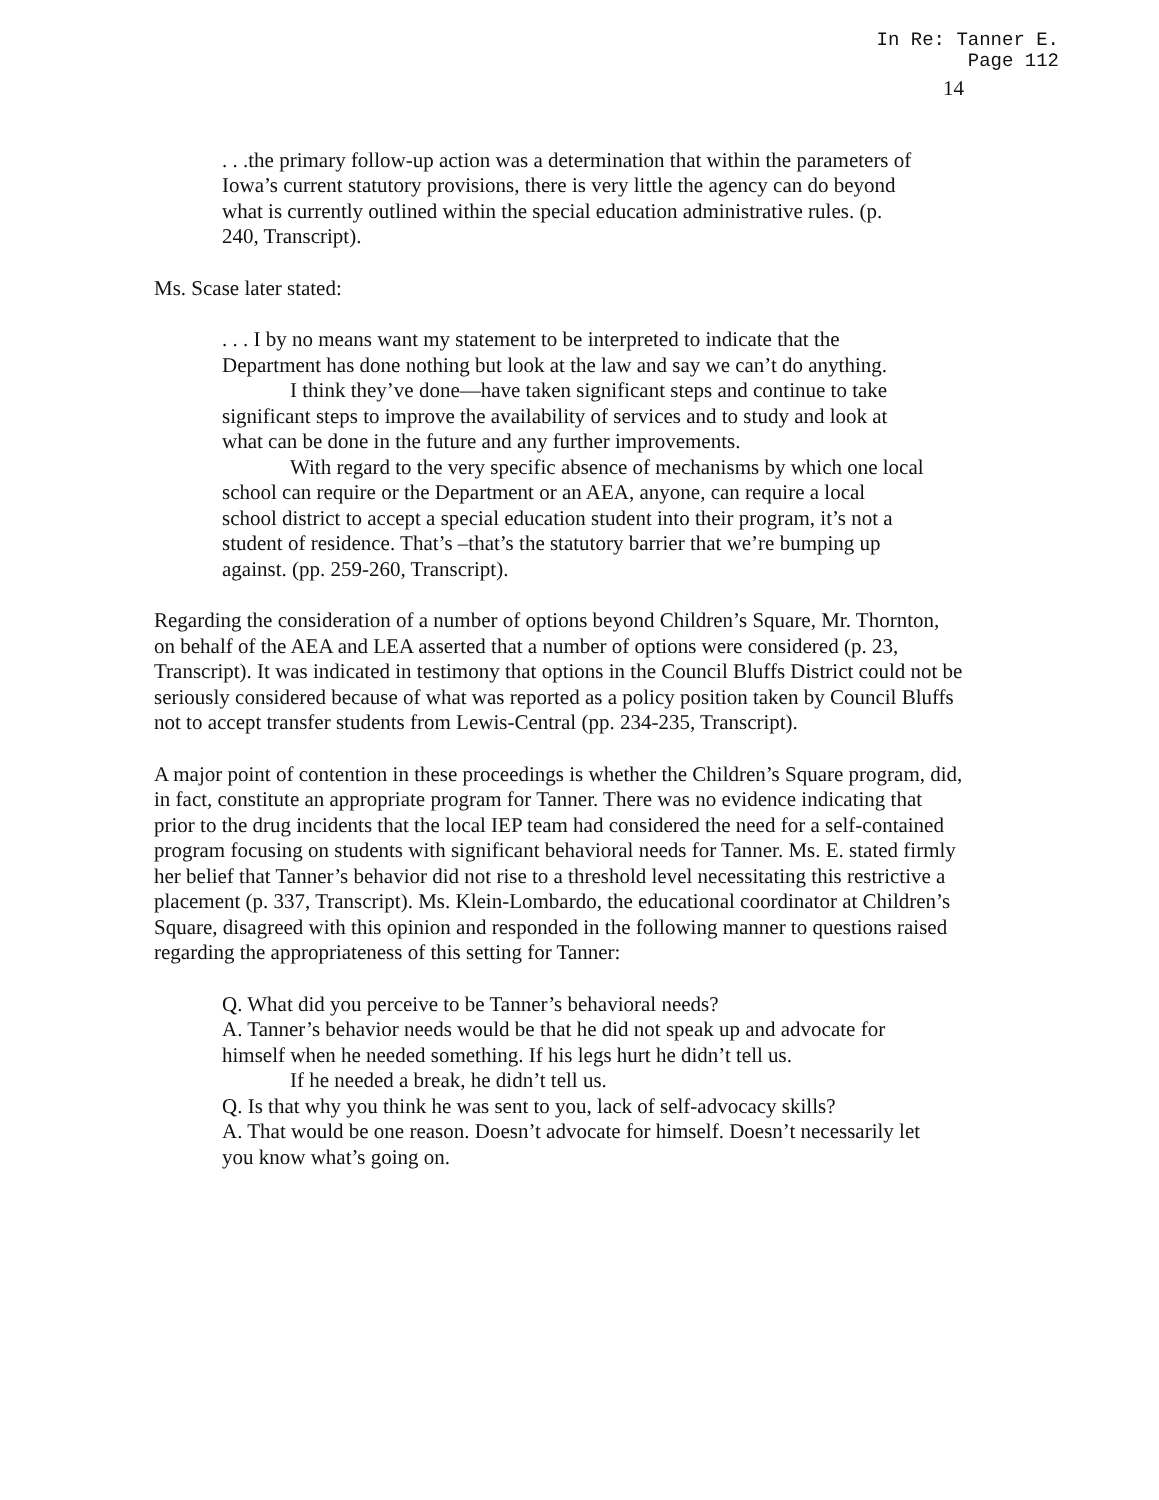In Re: Tanner E.
Page 112
14
. . .the primary follow-up action was a determination that within the parameters of Iowa’s current statutory provisions, there is very little the agency can do beyond what is currently outlined within the special education administrative rules. (p. 240, Transcript).
Ms. Scase later stated:
. . . I by no means want my statement to be interpreted to indicate that the Department has done nothing but look at the law and say we can’t do anything.
I think they’ve done—have taken significant steps and continue to take significant steps to improve the availability of services and to study and look at what can be done in the future and any further improvements.
With regard to the very specific absence of mechanisms by which one local school can require or the Department or an AEA, anyone, can require a local school district to accept a special education student into their program, it’s not a student of residence. That’s –that’s the statutory barrier that we’re bumping up against. (pp. 259-260, Transcript).
Regarding the consideration of a number of options beyond Children’s Square, Mr. Thornton, on behalf of the AEA and LEA asserted that a number of options were considered (p. 23, Transcript). It was indicated in testimony that options in the Council Bluffs District could not be seriously considered because of what was reported as a policy position taken by Council Bluffs not to accept transfer students from Lewis-Central (pp. 234-235, Transcript).
A major point of contention in these proceedings is whether the Children’s Square program, did, in fact, constitute an appropriate program for Tanner. There was no evidence indicating that prior to the drug incidents that the local IEP team had considered the need for a self-contained program focusing on students with significant behavioral needs for Tanner. Ms. E. stated firmly her belief that Tanner’s behavior did not rise to a threshold level necessitating this restrictive a placement (p. 337, Transcript). Ms. Klein-Lombardo, the educational coordinator at Children’s Square, disagreed with this opinion and responded in the following manner to questions raised regarding the appropriateness of this setting for Tanner:
Q. What did you perceive to be Tanner’s behavioral needs?
A. Tanner’s behavior needs would be that he did not speak up and advocate for himself when he needed something. If his legs hurt he didn’t tell us.
If he needed a break, he didn’t tell us.
Q. Is that why you think he was sent to you, lack of self-advocacy skills?
A. That would be one reason. Doesn’t advocate for himself. Doesn’t necessarily let you know what’s going on.